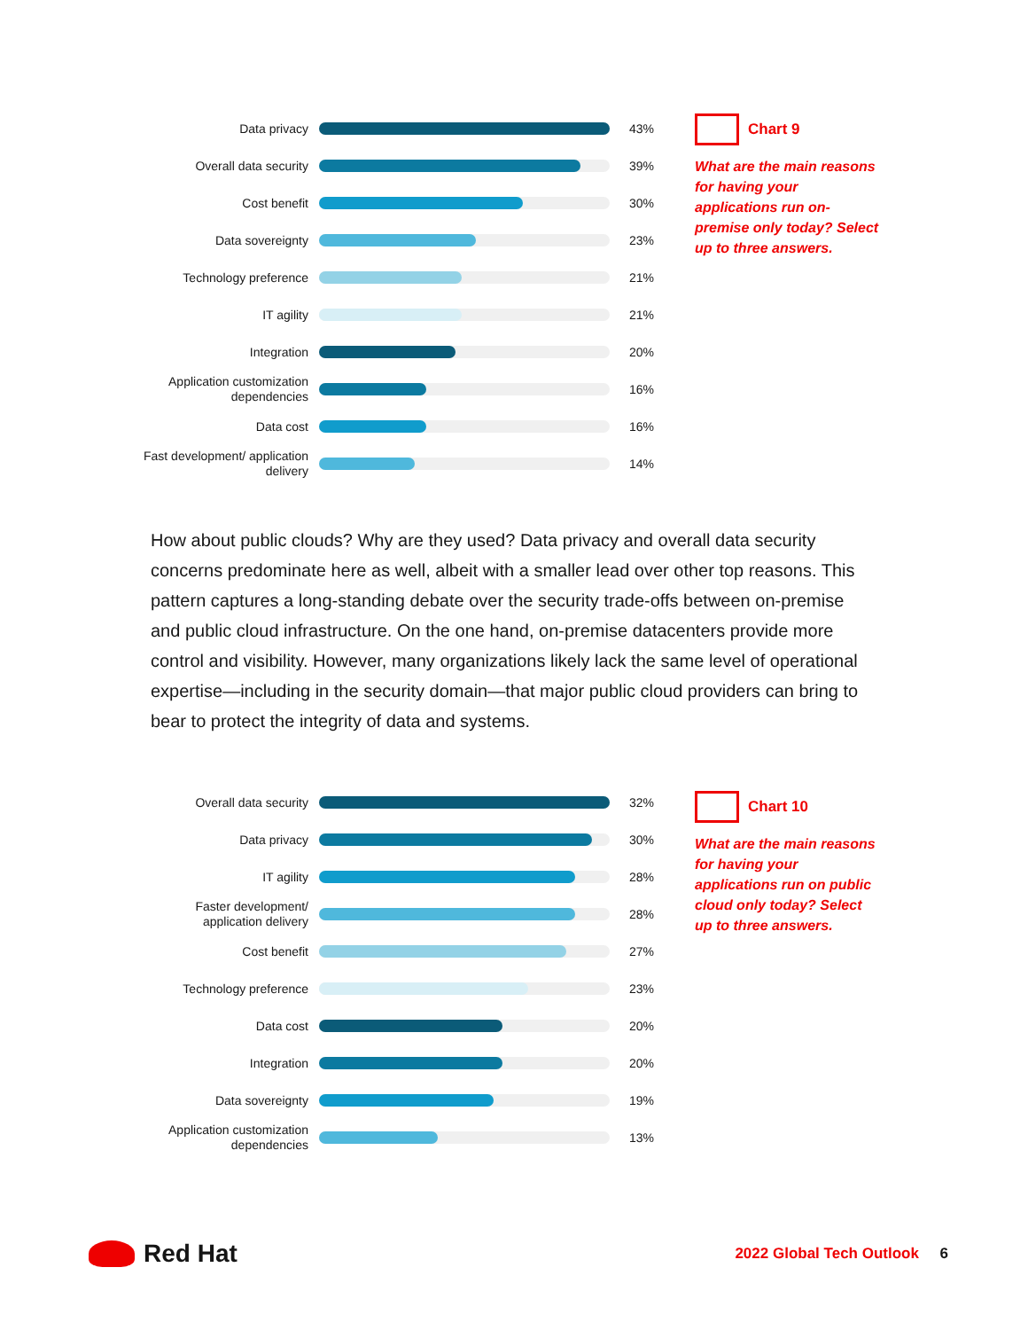Data privacy
43%
Overall data security
39%
Cost benefit
30%
Data sovereignty
23%
Technology preference
21%
IT agility
21%
Integration
20%
Application customization dependencies
16%
Data cost
16%
Fast development/ application delivery
14%
Chart 9
What are the main reasons for having your applications run on-premise only today? Select up to three answers.
How about public clouds? Why are they used? Data privacy and overall data security concerns predominate here as well, albeit with a smaller lead over other top reasons. This pattern captures a long-standing debate over the security trade-offs between on-premise and public cloud infrastructure. On the one hand, on-premise datacenters provide more control and visibility. However, many organizations likely lack the same level of operational expertise—including in the security domain—that major public cloud providers can bring to bear to protect the integrity of data and systems.
Overall data security
32%
Data privacy
30%
IT agility
28%
Faster development/ application delivery
28%
Cost benefit
27%
Technology preference
23%
Data cost
20%
Integration
20%
Data sovereignty
19%
Application customization dependencies
13%
Chart 10
What are the main reasons for having your applications run on public cloud only today? Select up to three answers.
Red Hat
2022 Global Tech Outlook 6